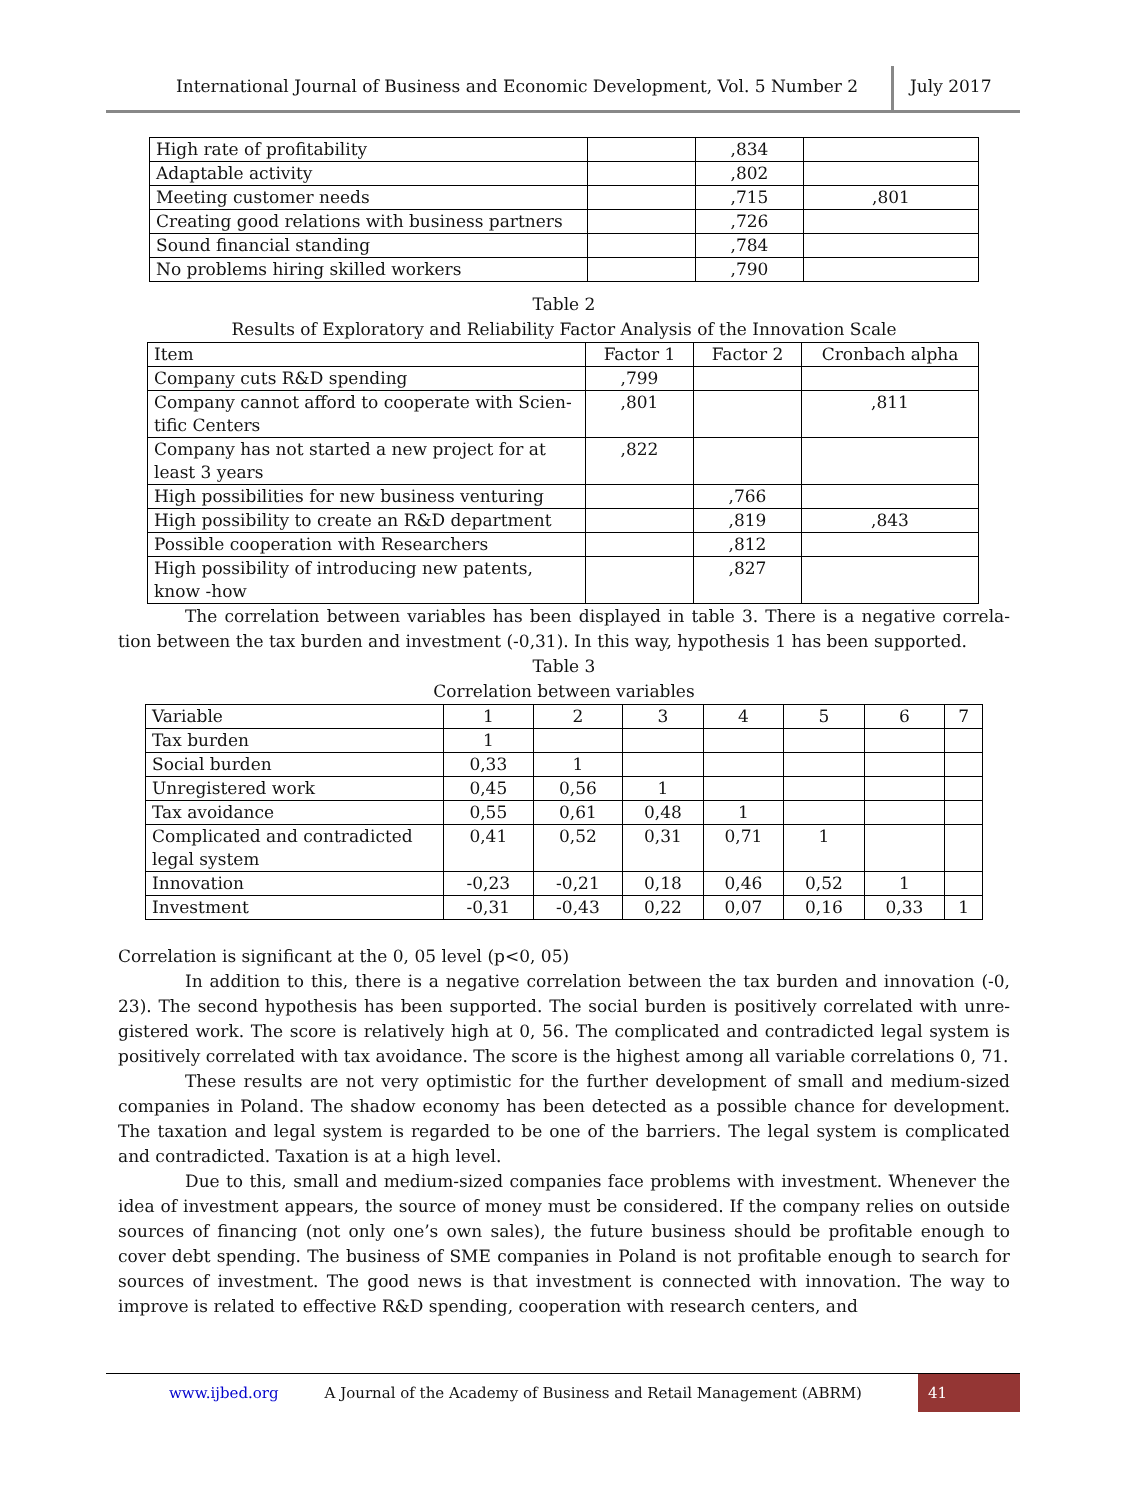International Journal of Business and Economic Development, Vol. 5 Number 2
July 2017
| High rate of profitability | | ,834 | |
| Adaptable activity | | ,802 | |
| Meeting customer needs | | ,715 | ,801 |
| Creating good relations with business partners | | ,726 | |
| Sound financial standing | | ,784 | |
| No problems hiring skilled workers | | ,790 | |
Table 2
Results of Exploratory and Reliability Factor Analysis of the Innovation Scale
| Item | Factor 1 | Factor 2 | Cronbach alpha |
| --- | --- | --- | --- |
| Company cuts R&D spending | ,799 | | |
| Company cannot afford to cooperate with Scien-tific Centers | ,801 | | ,811 |
| Company has not started a new project for at least 3 years | ,822 | | |
| High possibilities for new business venturing | | ,766 | |
| High possibility to create an R&D department | | ,819 | ,843 |
| Possible cooperation with Researchers | | ,812 | |
| High possibility of introducing new patents, know -how | | ,827 | |
The correlation between variables has been displayed in table 3. There is a negative correla-tion between the tax burden and investment (-0,31). In this way, hypothesis 1 has been supported.
Table 3
Correlation between variables
| Variable | 1 | 2 | 3 | 4 | 5 | 6 | 7 |
| Tax burden | 1 | | | | | | |
| Social burden | 0,33 | 1 | | | | | |
| Unregistered work | 0,45 | 0,56 | 1 | | | | |
| Tax avoidance | 0,55 | 0,61 | 0,48 | 1 | | | |
| Complicated and contradicted legal system | 0,41 | 0,52 | 0,31 | 0,71 | 1 | | |
| Innovation | -0,23 | -0,21 | 0,18 | 0,46 | 0,52 | 1 | |
| Investment | -0,31 | -0,43 | 0,22 | 0,07 | 0,16 | 0,33 | 1 |
Correlation is significant at the 0, 05 level (p<0, 05)
In addition to this, there is a negative correlation between the tax burden and innovation (-0, 23). The second hypothesis has been supported. The social burden is positively correlated with unre-gistered work. The score is relatively high at 0, 56. The complicated and contradicted legal system is positively correlated with tax avoidance. The score is the highest among all variable correlations 0, 71.
These results are not very optimistic for the further development of small and medium-sized companies in Poland. The shadow economy has been detected as a possible chance for development. The taxation and legal system is regarded to be one of the barriers. The legal system is complicated and contradicted. Taxation is at a high level.
Due to this, small and medium-sized companies face problems with investment. Whenever the idea of investment appears, the source of money must be considered. If the company relies on outside sources of financing (not only one’s own sales), the future business should be profitable enough to cover debt spending. The business of SME companies in Poland is not profitable enough to search for sources of investment. The good news is that investment is connected with innovation. The way to improve is related to effective R&D spending, cooperation with research centers, and
www.ijbed.org A Journal of the Academy of Business and Retail Management (ABRM) 41